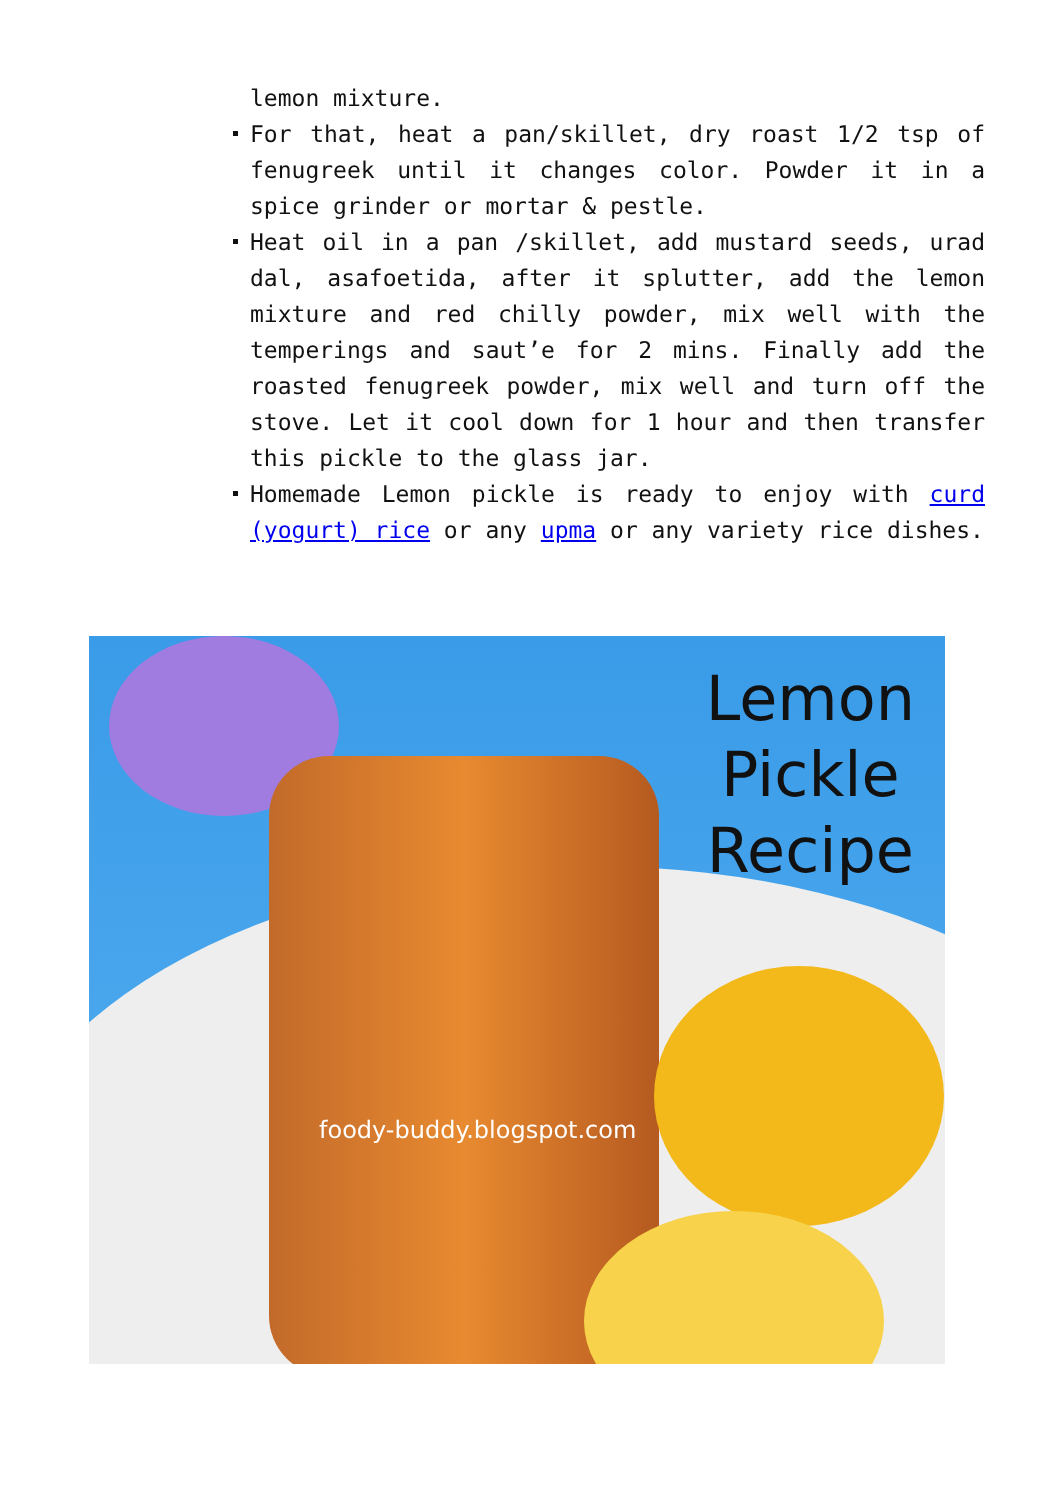lemon mixture.
For that, heat a pan/skillet, dry roast 1/2 tsp of fenugreek until it changes color. Powder it in a spice grinder or mortar & pestle.
Heat oil in a pan /skillet, add mustard seeds, urad dal, asafoetida, after it splutter, add the lemon mixture and red chilly powder, mix well with the temperings and saut’e for 2 mins. Finally add the roasted fenugreek powder, mix well and turn off the stove. Let it cool down for 1 hour and then transfer this pickle to the glass jar.
Homemade Lemon pickle is ready to enjoy with curd (yogurt) rice or any upma or any variety rice dishes.
Lemon
Pickle
Recipe
foody-buddy.blogspot.com